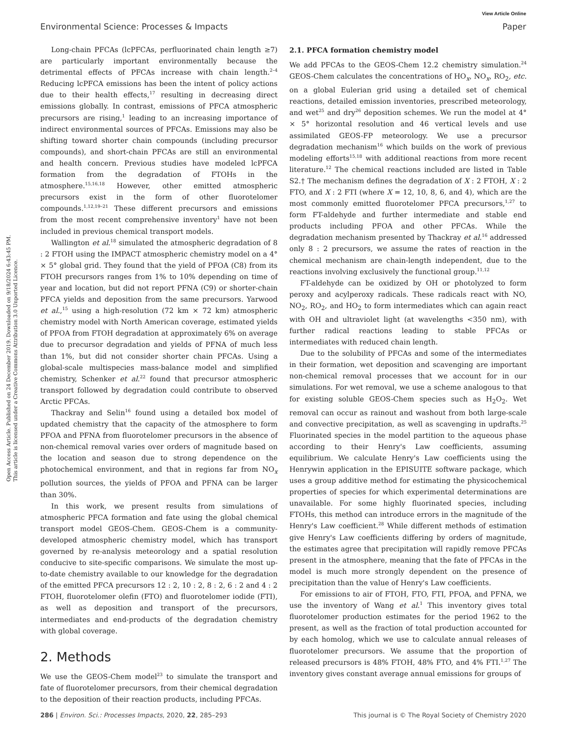View Article Online
Environmental Science: Processes & Impacts Paper
Open Access Article. Published on 24 December 2019. Downloaded on 9/18/2024 6:43:45 PM.
This article is licensed under a Creative Commons Attribution 3.0 Unported Licence.
Long-chain PFCAs (lcPFCAs, perfluorinated chain length ≥7) are particularly important environmentally because the detrimental effects of PFCAs increase with chain length.<sup>2–4</sup> Reducing lcPFCA emissions has been the intent of policy actions due to their health effects,<sup>17</sup> resulting in decreasing direct emissions globally. In contrast, emissions of PFCA atmospheric precursors are rising,<sup>1</sup> leading to an increasing importance of indirect environmental sources of PFCAs. Emissions may also be shifting toward shorter chain compounds (including precursor compounds), and short-chain PFCAs are still an environmental and health concern. Previous studies have modeled lcPFCA formation from the degradation of FTOHs in the atmosphere.<sup>15,16,18</sup> However, other emitted atmospheric precursors exist in the form of other fluorotelomer compounds.<sup>1,12,19–21</sup> These different precursors and emissions from the most recent comprehensive inventory<sup>1</sup> have not been included in previous chemical transport models.
Wallington et al.<sup>18</sup> simulated the atmospheric degradation of 8 : 2 FTOH using the IMPACT atmospheric chemistry model on a 4° × 5° global grid. They found that the yield of PFOA (C8) from its FTOH precursors ranges from 1% to 10% depending on time of year and location, but did not report PFNA (C9) or shorter-chain PFCA yields and deposition from the same precursors. Yarwood et al.,<sup>15</sup> using a high-resolution (72 km × 72 km) atmospheric chemistry model with North American coverage, estimated yields of PFOA from FTOH degradation at approximately 6% on average due to precursor degradation and yields of PFNA of much less than 1%, but did not consider shorter chain PFCAs. Using a global-scale multispecies mass-balance model and simplified chemistry, Schenker et al.<sup>22</sup> found that precursor atmospheric transport followed by degradation could contribute to observed Arctic PFCAs.
Thackray and Selin<sup>16</sup> found using a detailed box model of updated chemistry that the capacity of the atmosphere to form PFOA and PFNA from fluorotelomer precursors in the absence of non-chemical removal varies over orders of magnitude based on the location and season due to strong dependence on the photochemical environment, and that in regions far from NO<sub>x</sub> pollution sources, the yields of PFOA and PFNA can be larger than 30%.
In this work, we present results from simulations of atmospheric PFCA formation and fate using the global chemical transport model GEOS-Chem. GEOS-Chem is a community-developed atmospheric chemistry model, which has transport governed by re-analysis meteorology and a spatial resolution conducive to site-specific comparisons. We simulate the most up-to-date chemistry available to our knowledge for the degradation of the emitted PFCA precursors 12 : 2, 10 : 2, 8 : 2, 6 : 2 and 4 : 2 FTOH, fluorotelomer olefin (FTO) and fluorotelomer iodide (FTI), as well as deposition and transport of the precursors, intermediates and end-products of the degradation chemistry with global coverage.
2. Methods
We use the GEOS-Chem model<sup>23</sup> to simulate the transport and fate of fluorotelomer precursors, from their chemical degradation to the deposition of their reaction products, including PFCAs.
2.1. PFCA formation chemistry model
We add PFCAs to the GEOS-Chem 12.2 chemistry simulation.<sup>24</sup> GEOS-Chem calculates the concentrations of HO<sub>x</sub>, NO<sub>x</sub>, RO<sub>2</sub>, etc. on a global Eulerian grid using a detailed set of chemical reactions, detailed emission inventories, prescribed meteorology, and wet<sup>25</sup> and dry<sup>26</sup> deposition schemes. We run the model at 4° × 5° horizontal resolution and 46 vertical levels and use assimilated GEOS-FP meteorology. We use a precursor degradation mechanism<sup>16</sup> which builds on the work of previous modeling efforts<sup>15,18</sup> with additional reactions from more recent literature.<sup>12</sup> The chemical reactions included are listed in Table S2.† The mechanism defines the degradation of X : 2 FTOH, X : 2 FTO, and X : 2 FTI (where X = 12, 10, 8, 6, and 4), which are the most commonly emitted fluorotelomer PFCA precursors,<sup>1,27</sup> to form FT-aldehyde and further intermediate and stable end products including PFOA and other PFCAs. While the degradation mechanism presented by Thackray et al.<sup>16</sup> addressed only 8 : 2 precursors, we assume the rates of reaction in the chemical mechanism are chain-length independent, due to the reactions involving exclusively the functional group.<sup>11,12</sup>
FT-aldehyde can be oxidized by OH or photolyzed to form peroxy and acylperoxy radicals. These radicals react with NO, NO<sub>2</sub>, RO<sub>2</sub>, and HO<sub>2</sub> to form intermediates which can again react with OH and ultraviolet light (at wavelengths <350 nm), with further radical reactions leading to stable PFCAs or intermediates with reduced chain length.
Due to the solubility of PFCAs and some of the intermediates in their formation, wet deposition and scavenging are important non-chemical removal processes that we account for in our simulations. For wet removal, we use a scheme analogous to that for existing soluble GEOS-Chem species such as H<sub>2</sub>O<sub>2</sub>. Wet removal can occur as rainout and washout from both large-scale and convective precipitation, as well as scavenging in updrafts.<sup>25</sup> Fluorinated species in the model partition to the aqueous phase according to their Henry's Law coefficients, assuming equilibrium. We calculate Henry's Law coefficients using the Henrywin application in the EPISUITE software package, which uses a group additive method for estimating the physicochemical properties of species for which experimental determinations are unavailable. For some highly fluorinated species, including FTOHs, this method can introduce errors in the magnitude of the Henry's Law coefficient.<sup>28</sup> While different methods of estimation give Henry's Law coefficients differing by orders of magnitude, the estimates agree that precipitation will rapidly remove PFCAs present in the atmosphere, meaning that the fate of PFCAs in the model is much more strongly dependent on the presence of precipitation than the value of Henry's Law coefficients.
For emissions to air of FTOH, FTO, FTI, PFOA, and PFNA, we use the inventory of Wang et al.<sup>1</sup> This inventory gives total fluorotelomer production estimates for the period 1962 to the present, as well as the fraction of total production accounted for by each homolog, which we use to calculate annual releases of fluorotelomer precursors. We assume that the proportion of released precursors is 48% FTOH, 48% FTO, and 4% FTI.<sup>1,27</sup> The inventory gives constant average annual emissions for groups of
286 | Environ. Sci.: Processes Impacts, 2020, 22, 285–293 This journal is © The Royal Society of Chemistry 2020